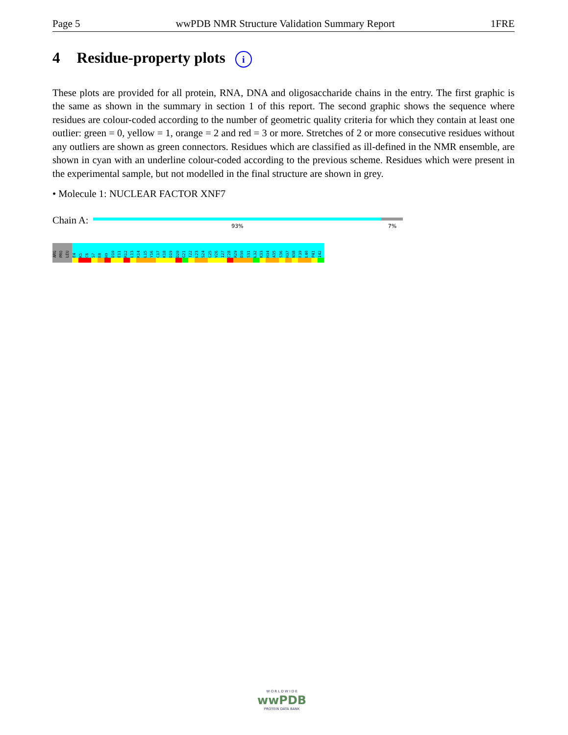Page 5 wwPDB NMR Structure Validation Summary Report 1FRE
4 Residue-property plots i
These plots are provided for all protein, RNA, DNA and oligosaccharide chains in the entry. The first graphic is the same as shown in the summary in section 1 of this report. The second graphic shows the sequence where residues are colour-coded according to the number of geometric quality criteria for which they contain at least one outlier: green = 0, yellow = 1, orange = 2 and red = 3 or more. Stretches of 2 or more consecutive residues without any outliers are shown as green connectors. Residues which are classified as ill-defined in the NMR ensemble, are shown in cyan with an underline colour-coded according to the previous scheme. Residues which were present in the experimental sample, but not modelled in the final structure are shown in grey.
• Molecule 1: NUCLEAR FACTOR XNF7
Chain A:
93% 7%
ARG
PRO
LEU
E4
K5
C6
S7
E8
H9
D10
E11
R12
L13
K14
L15
Y16
C17
K18
D19
D20
G21
T22
L23
S24
C25
V26
I27
C28
R29
D30
S31
L32
K33
H34
A35
S36
H37
N38
F39
L40
P41
I42
W O R L D W I D E
wwPDB
PROTEIN DATA BANK